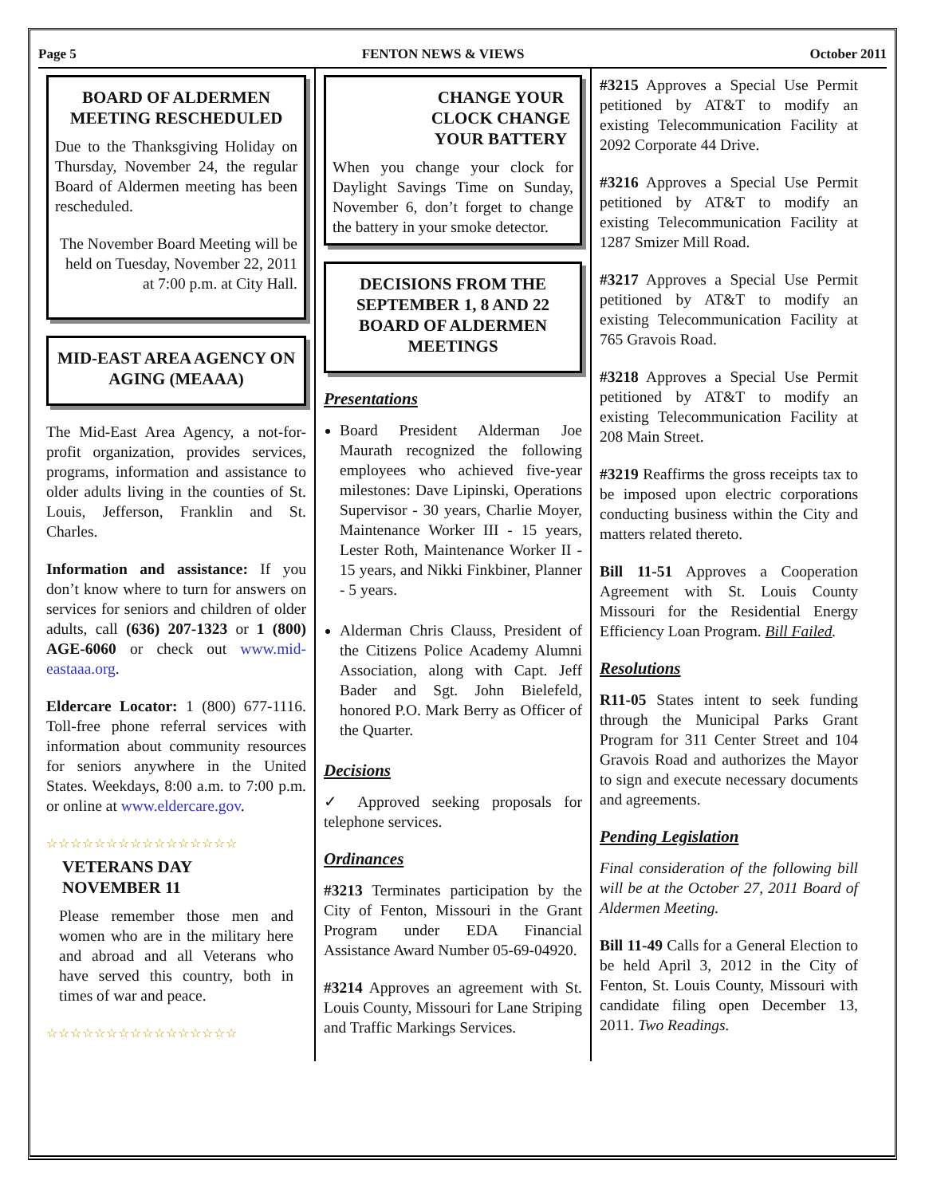Page 5 FENTON NEWS & VIEWS October 2011
BOARD OF ALDERMEN MEETING RESCHEDULED
Due to the Thanksgiving Holiday on Thursday, November 24, the regular Board of Aldermen meeting has been rescheduled.
The November Board Meeting will be held on Tuesday, November 22, 2011 at 7:00 p.m. at City Hall.
MID-EAST AREA AGENCY ON AGING (MEAAA)
The Mid-East Area Agency, a not-for-profit organization, provides services, programs, information and assistance to older adults living in the counties of St. Louis, Jefferson, Franklin and St. Charles.
Information and assistance: If you don’t know where to turn for answers on services for seniors and children of older adults, call (636) 207-1323 or 1 (800) AGE-6060 or check out www.mid-eastaaa.org.
Eldercare Locator: 1 (800) 677-1116. Toll-free phone referral services with information about community resources for seniors anywhere in the United States. Weekdays, 8:00 a.m. to 7:00 p.m. or online at www.eldercare.gov.
☆☆☆☆☆☆☆☆☆☆☆☆☆☆☆☆
VETERANS DAY
NOVEMBER 11
Please remember those men and women who are in the military here and abroad and all Veterans who have served this country, both in times of war and peace.
☆☆☆☆☆☆☆☆☆☆☆☆☆☆☆☆
CHANGE YOUR CLOCK CHANGE YOUR BATTERY
When you change your clock for Daylight Savings Time on Sunday, November 6, don’t forget to change the battery in your smoke detector.
DECISIONS FROM THE SEPTEMBER 1, 8 AND 22 BOARD OF ALDERMEN MEETINGS
Presentations
Board President Alderman Joe Maurath recognized the following employees who achieved five-year milestones: Dave Lipinski, Operations Supervisor - 30 years, Charlie Moyer, Maintenance Worker III - 15 years, Lester Roth, Maintenance Worker II - 15 years, and Nikki Finkbiner, Planner - 5 years.
Alderman Chris Clauss, President of the Citizens Police Academy Alumni Association, along with Capt. Jeff Bader and Sgt. John Bielefeld, honored P.O. Mark Berry as Officer of the Quarter.
Decisions
✓ Approved seeking proposals for telephone services.
Ordinances
#3213 Terminates participation by the City of Fenton, Missouri in the Grant Program under EDA Financial Assistance Award Number 05-69-04920.
#3214 Approves an agreement with St. Louis County, Missouri for Lane Striping and Traffic Markings Services.
#3215 Approves a Special Use Permit petitioned by AT&T to modify an existing Telecommunication Facility at 2092 Corporate 44 Drive.
#3216 Approves a Special Use Permit petitioned by AT&T to modify an existing Telecommunication Facility at 1287 Smizer Mill Road.
#3217 Approves a Special Use Permit petitioned by AT&T to modify an existing Telecommunication Facility at 765 Gravois Road.
#3218 Approves a Special Use Permit petitioned by AT&T to modify an existing Telecommunication Facility at 208 Main Street.
#3219 Reaffirms the gross receipts tax to be imposed upon electric corporations conducting business within the City and matters related thereto.
Bill 11-51 Approves a Cooperation Agreement with St. Louis County Missouri for the Residential Energy Efficiency Loan Program. Bill Failed.
Resolutions
R11-05 States intent to seek funding through the Municipal Parks Grant Program for 311 Center Street and 104 Gravois Road and authorizes the Mayor to sign and execute necessary documents and agreements.
Pending Legislation
Final consideration of the following bill will be at the October 27, 2011 Board of Aldermen Meeting.
Bill 11-49 Calls for a General Election to be held April 3, 2012 in the City of Fenton, St. Louis County, Missouri with candidate filing open December 13, 2011. Two Readings.